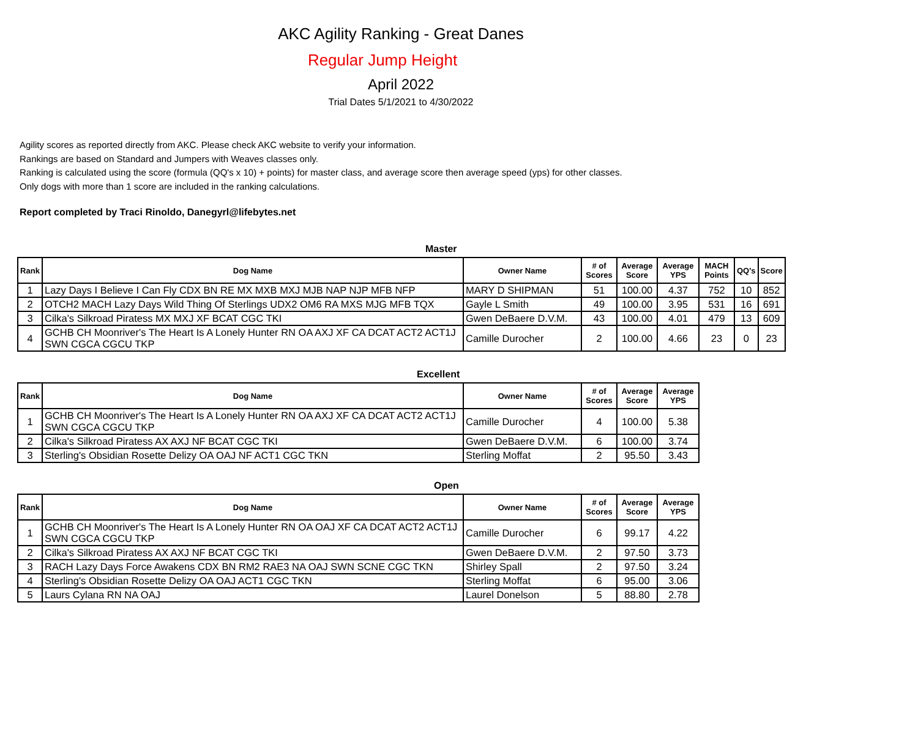AKC Agility Ranking - Great Danes
Regular Jump Height
April 2022
Trial Dates 5/1/2021 to 4/30/2022
Agility scores as reported directly from AKC. Please check AKC website to verify your information.
Rankings are based on Standard and Jumpers with Weaves classes only.
Ranking is calculated using the score (formula (QQ's x 10) + points) for master class, and average score then average speed (yps) for other classes.
Only dogs with more than 1 score are included in the ranking calculations.
Report completed by Traci Rinoldo, Danegyrl@lifebytes.net
Master
| Rank | Dog Name | Owner Name | # of Scores | Average Score | Average YPS | MACH Points | QQ's | Score |
| --- | --- | --- | --- | --- | --- | --- | --- | --- |
| 1 | Lazy Days I Believe I Can Fly CDX BN RE MX MXB MXJ MJB NAP NJP MFB NFP | MARY D SHIPMAN | 51 | 100.00 | 4.37 | 752 | 10 | 852 |
| 2 | OTCH2 MACH Lazy Days Wild Thing Of Sterlings UDX2 OM6 RA MXS MJG MFB TQX | Gayle L Smith | 49 | 100.00 | 3.95 | 531 | 16 | 691 |
| 3 | Cilka's Silkroad Piratess MX MXJ XF BCAT CGC TKI | Gwen DeBaere D.V.M. | 43 | 100.00 | 4.01 | 479 | 13 | 609 |
| 4 | GCHB CH Moonriver's The Heart Is A Lonely Hunter RN OA AXJ XF CA DCAT ACT2 ACT1J SWN CGCA CGCU TKP | Camille Durocher | 2 | 100.00 | 4.66 | 23 | 0 | 23 |
Excellent
| Rank | Dog Name | Owner Name | # of Scores | Average Score | Average YPS |
| --- | --- | --- | --- | --- | --- |
| 1 | GCHB CH Moonriver's The Heart Is A Lonely Hunter RN OA AXJ XF CA DCAT ACT2 ACT1J SWN CGCA CGCU TKP | Camille Durocher | 4 | 100.00 | 5.38 |
| 2 | Cilka's Silkroad Piratess AX AXJ NF BCAT CGC TKI | Gwen DeBaere D.V.M. | 6 | 100.00 | 3.74 |
| 3 | Sterling's Obsidian Rosette Delizy OA OAJ NF ACT1 CGC TKN | Sterling Moffat | 2 | 95.50 | 3.43 |
Open
| Rank | Dog Name | Owner Name | # of Scores | Average Score | Average YPS |
| --- | --- | --- | --- | --- | --- |
| 1 | GCHB CH Moonriver's The Heart Is A Lonely Hunter RN OA OAJ XF CA DCAT ACT2 ACT1J SWN CGCA CGCU TKP | Camille Durocher | 6 | 99.17 | 4.22 |
| 2 | Cilka's Silkroad Piratess AX AXJ NF BCAT CGC TKI | Gwen DeBaere D.V.M. | 2 | 97.50 | 3.73 |
| 3 | RACH Lazy Days Force Awakens CDX BN RM2 RAE3 NA OAJ SWN SCNE CGC TKN | Shirley Spall | 2 | 97.50 | 3.24 |
| 4 | Sterling's Obsidian Rosette Delizy OA OAJ ACT1 CGC TKN | Sterling Moffat | 6 | 95.00 | 3.06 |
| 5 | Laurs Cylana RN NA OAJ | Laurel Donelson | 5 | 88.80 | 2.78 |